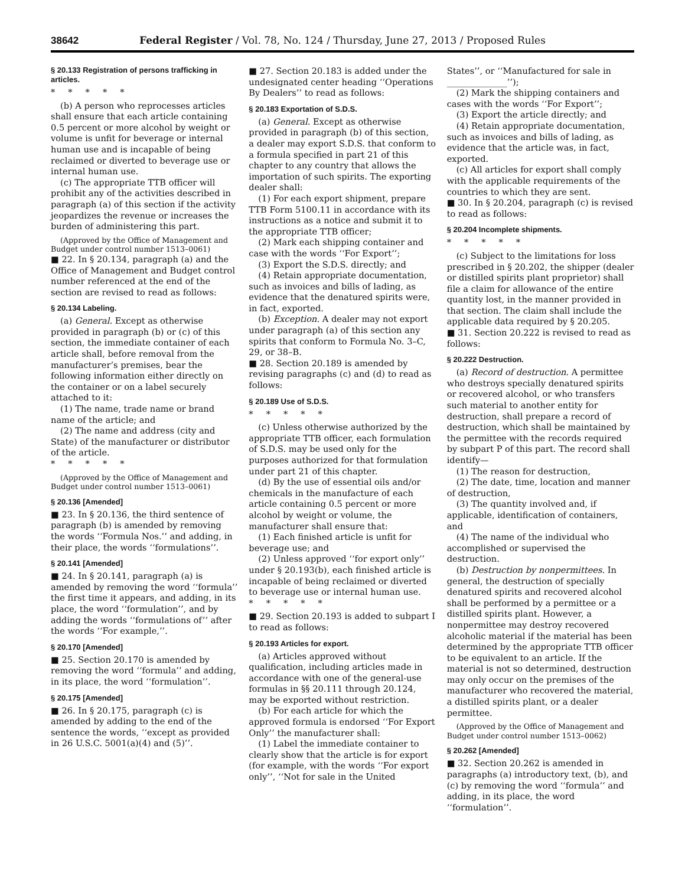38642 Federal Register / Vol. 78, No. 124 / Thursday, June 27, 2013 / Proposed Rules
§ 20.133 Registration of persons trafficking in articles.
*****
(b) A person who reprocesses articles shall ensure that each article containing 0.5 percent or more alcohol by weight or volume is unfit for beverage or internal human use and is incapable of being reclaimed or diverted to beverage use or internal human use.
(c) The appropriate TTB officer will prohibit any of the activities described in paragraph (a) of this section if the activity jeopardizes the revenue or increases the burden of administering this part.
(Approved by the Office of Management and Budget under control number 1513–0061)
■ 22. In § 20.134, paragraph (a) and the Office of Management and Budget control number referenced at the end of the section are revised to read as follows:
§ 20.134 Labeling.
(a) General. Except as otherwise provided in paragraph (b) or (c) of this section, the immediate container of each article shall, before removal from the manufacturer’s premises, bear the following information either directly on the container or on a label securely attached to it:
(1) The name, trade name or brand name of the article; and
(2) The name and address (city and State) of the manufacturer or distributor of the article.
*****
(Approved by the Office of Management and Budget under control number 1513–0061)
§ 20.136 [Amended]
■ 23. In § 20.136, the third sentence of paragraph (b) is amended by removing the words ‘‘Formula Nos.’’ and adding, in their place, the words ‘‘formulations’’.
§ 20.141 [Amended]
■ 24. In § 20.141, paragraph (a) is amended by removing the word ‘‘formula’’ the first time it appears, and adding, in its place, the word ‘‘formulation’’, and by adding the words ‘‘formulations of’’ after the words ‘‘For example,’’.
§ 20.170 [Amended]
■ 25. Section 20.170 is amended by removing the word ‘‘formula’’ and adding, in its place, the word ‘‘formulation’’.
§ 20.175 [Amended]
■ 26. In § 20.175, paragraph (c) is amended by adding to the end of the sentence the words, ‘‘except as provided in 26 U.S.C. 5001(a)(4) and (5)’’.
■ 27. Section 20.183 is added under the undesignated center heading ‘‘Operations By Dealers’’ to read as follows:
§ 20.183 Exportation of S.D.S.
(a) General. Except as otherwise provided in paragraph (b) of this section, a dealer may export S.D.S. that conform to a formula specified in part 21 of this chapter to any country that allows the importation of such spirits. The exporting dealer shall:
(1) For each export shipment, prepare TTB Form 5100.11 in accordance with its instructions as a notice and submit it to the appropriate TTB officer;
(2) Mark each shipping container and case with the words ‘‘For Export’’;
(3) Export the S.D.S. directly; and
(4) Retain appropriate documentation, such as invoices and bills of lading, as evidence that the denatured spirits were, in fact, exported.
(b) Exception. A dealer may not export under paragraph (a) of this section any spirits that conform to Formula No. 3–C, 29, or 38–B.
■ 28. Section 20.189 is amended by revising paragraphs (c) and (d) to read as follows:
§ 20.189 Use of S.D.S.
*****
(c) Unless otherwise authorized by the appropriate TTB officer, each formulation of S.D.S. may be used only for the purposes authorized for that formulation under part 21 of this chapter.
(d) By the use of essential oils and/or chemicals in the manufacture of each article containing 0.5 percent or more alcohol by weight or volume, the manufacturer shall ensure that:
(1) Each finished article is unfit for beverage use; and
(2) Unless approved ‘‘for export only’’ under § 20.193(b), each finished article is incapable of being reclaimed or diverted to beverage use or internal human use.
*****
■ 29. Section 20.193 is added to subpart I to read as follows:
§ 20.193 Articles for export.
(a) Articles approved without qualification, including articles made in accordance with one of the general-use formulas in §§ 20.111 through 20.124, may be exported without restriction.
(b) For each article for which the approved formula is endorsed ‘‘For Export Only’’ the manufacturer shall:
(1) Label the immediate container to clearly show that the article is for export (for example, with the words ‘‘For export only’’, ‘‘Not for sale in the United
States’’, or ‘‘Manufactured for sale in ______________’’);
(2) Mark the shipping containers and cases with the words ‘‘For Export’’;
(3) Export the article directly; and
(4) Retain appropriate documentation, such as invoices and bills of lading, as evidence that the article was, in fact, exported.
(c) All articles for export shall comply with the applicable requirements of the countries to which they are sent.
■ 30. In § 20.204, paragraph (c) is revised to read as follows:
§ 20.204 Incomplete shipments.
*****
(c) Subject to the limitations for loss prescribed in § 20.202, the shipper (dealer or distilled spirits plant proprietor) shall file a claim for allowance of the entire quantity lost, in the manner provided in that section. The claim shall include the applicable data required by § 20.205.
■ 31. Section 20.222 is revised to read as follows:
§ 20.222 Destruction.
(a) Record of destruction. A permittee who destroys specially denatured spirits or recovered alcohol, or who transfers such material to another entity for destruction, shall prepare a record of destruction, which shall be maintained by the permittee with the records required by subpart P of this part. The record shall identify—
(1) The reason for destruction,
(2) The date, time, location and manner of destruction,
(3) The quantity involved and, if applicable, identification of containers, and
(4) The name of the individual who accomplished or supervised the destruction.
(b) Destruction by nonpermittees. In general, the destruction of specially denatured spirits and recovered alcohol shall be performed by a permittee or a distilled spirits plant. However, a nonpermittee may destroy recovered alcoholic material if the material has been determined by the appropriate TTB officer to be equivalent to an article. If the material is not so determined, destruction may only occur on the premises of the manufacturer who recovered the material, a distilled spirits plant, or a dealer permittee.
(Approved by the Office of Management and Budget under control number 1513–0062)
§ 20.262 [Amended]
■ 32. Section 20.262 is amended in paragraphs (a) introductory text, (b), and (c) by removing the word ‘‘formula’’ and adding, in its place, the word ‘‘formulation’’.